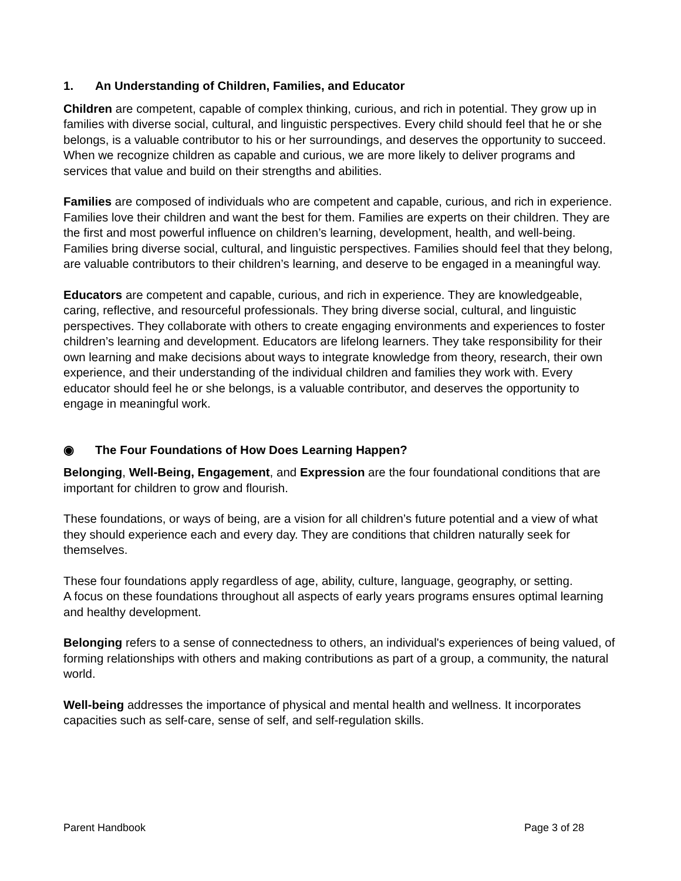1. An Understanding of Children, Families, and Educator
Children are competent, capable of complex thinking, curious, and rich in potential. They grow up in families with diverse social, cultural, and linguistic perspectives. Every child should feel that he or she belongs, is a valuable contributor to his or her surroundings, and deserves the opportunity to succeed. When we recognize children as capable and curious, we are more likely to deliver programs and services that value and build on their strengths and abilities.
Families are composed of individuals who are competent and capable, curious, and rich in experience. Families love their children and want the best for them. Families are experts on their children. They are the first and most powerful influence on children’s learning, development, health, and well-being. Families bring diverse social, cultural, and linguistic perspectives. Families should feel that they belong, are valuable contributors to their children’s learning, and deserve to be engaged in a meaningful way.
Educators are competent and capable, curious, and rich in experience. They are knowledgeable, caring, reflective, and resourceful professionals. They bring diverse social, cultural, and linguistic perspectives. They collaborate with others to create engaging environments and experiences to foster children’s learning and development. Educators are lifelong learners. They take responsibility for their own learning and make decisions about ways to integrate knowledge from theory, research, their own experience, and their understanding of the individual children and families they work with. Every educator should feel he or she belongs, is a valuable contributor, and deserves the opportunity to engage in meaningful work.
◉ The Four Foundations of How Does Learning Happen?
Belonging, Well-Being, Engagement, and Expression are the four foundational conditions that are important for children to grow and flourish.
These foundations, or ways of being, are a vision for all children’s future potential and a view of what they should experience each and every day. They are conditions that children naturally seek for themselves.
These four foundations apply regardless of age, ability, culture, language, geography, or setting.
A focus on these foundations throughout all aspects of early years programs ensures optimal learning and healthy development.
Belonging refers to a sense of connectedness to others, an individual's experiences of being valued, of forming relationships with others and making contributions as part of a group, a community, the natural world.
Well-being addresses the importance of physical and mental health and wellness. It incorporates capacities such as self-care, sense of self, and self-regulation skills.
Parent Handbook Page 3 of 28